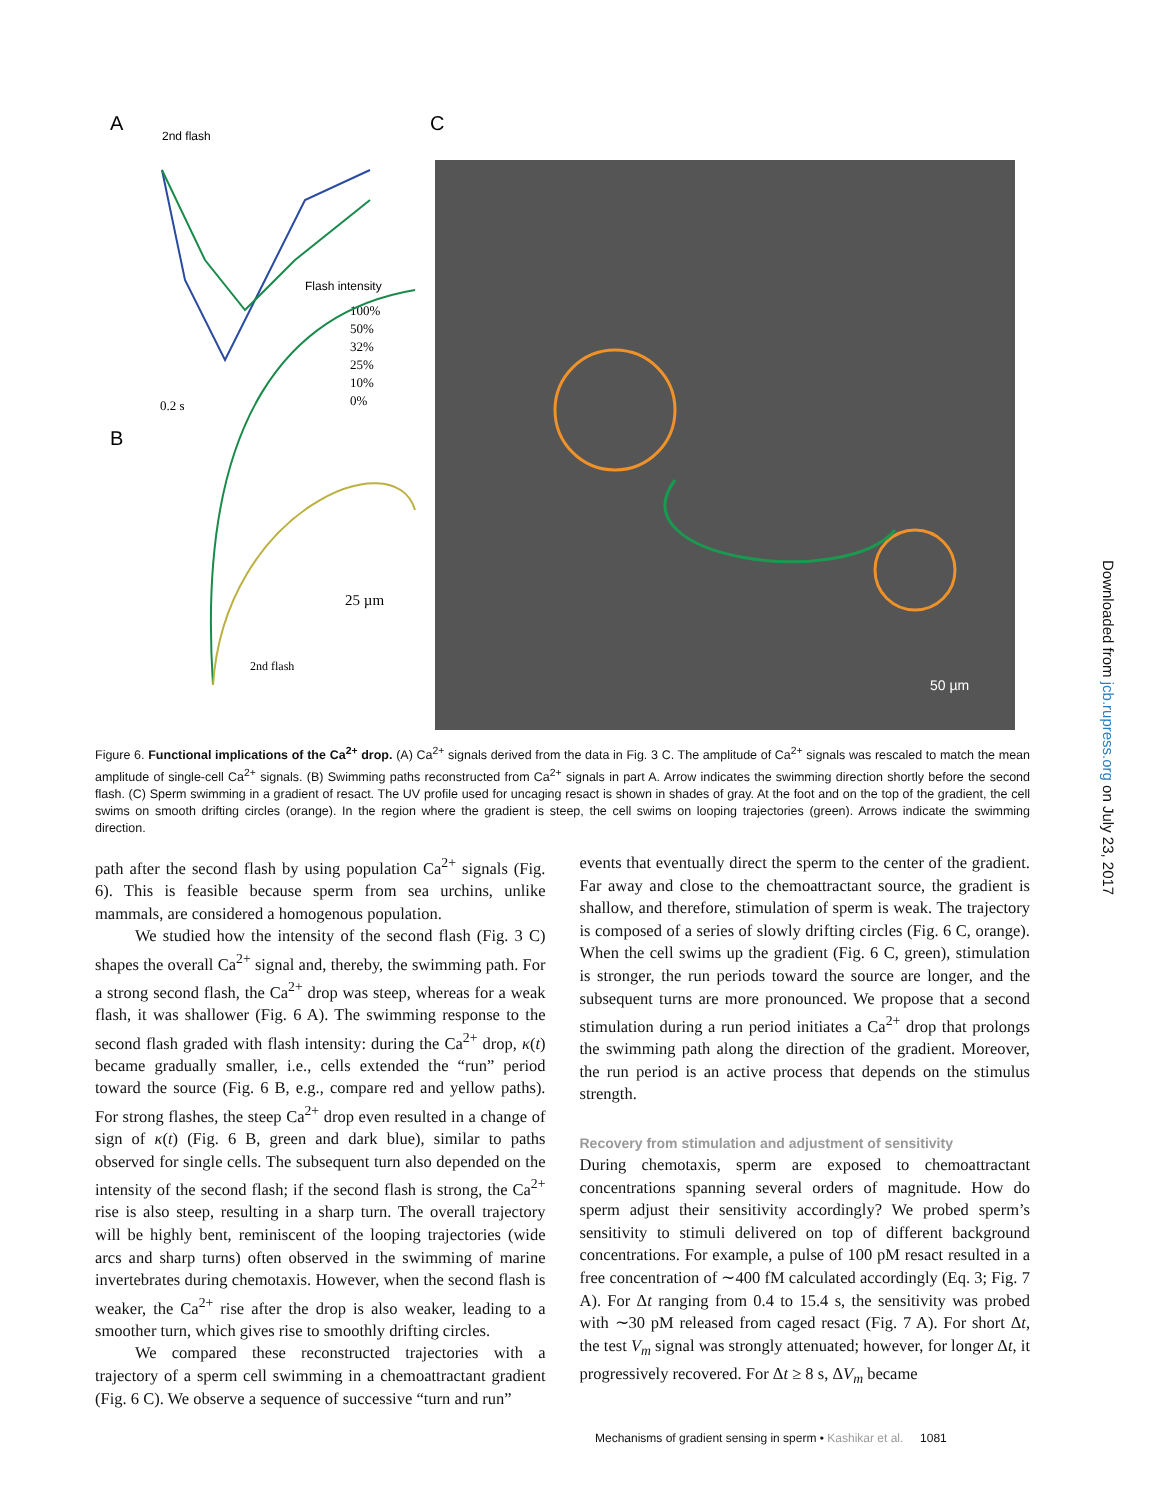A
2nd flash
C
B
Flash intensity
100%
50%
32%
25%
10%
0%
0.2 s
25 µm
2nd flash
50 µm
Downloaded from jcb.rupress.org on July 23, 2017
Figure 6. Functional implications of the Ca<sup>2+</sup> drop. (A) Ca<sup>2+</sup> signals derived from the data in Fig. 3 C. The amplitude of Ca<sup>2+</sup> signals was rescaled to match the mean amplitude of single-cell Ca<sup>2+</sup> signals. (B) Swimming paths reconstructed from Ca<sup>2+</sup> signals in part A. Arrow indicates the swimming direction shortly before the second flash. (C) Sperm swimming in a gradient of resact. The UV profile used for uncaging resact is shown in shades of gray. At the foot and on the top of the gradient, the cell swims on smooth drifting circles (orange). In the region where the gradient is steep, the cell swims on looping trajectories (green). Arrows indicate the swimming direction.
path after the second flash by using population Ca<sup>2+</sup> signals (Fig. 6). This is feasible because sperm from sea urchins, unlike mammals, are considered a homogenous population.
We studied how the intensity of the second flash (Fig. 3 C) shapes the overall Ca<sup>2+</sup> signal and, thereby, the swimming path. For a strong second flash, the Ca<sup>2+</sup> drop was steep, whereas for a weak flash, it was shallower (Fig. 6 A). The swimming response to the second flash graded with flash intensity: during the Ca<sup>2+</sup> drop, κ(t) became gradually smaller, i.e., cells extended the “run” period toward the source (Fig. 6 B, e.g., compare red and yellow paths). For strong flashes, the steep Ca<sup>2+</sup> drop even resulted in a change of sign of κ(t) (Fig. 6 B, green and dark blue), similar to paths observed for single cells. The subsequent turn also depended on the intensity of the second flash; if the second flash is strong, the Ca<sup>2+</sup> rise is also steep, resulting in a sharp turn. The overall trajectory will be highly bent, reminiscent of the looping trajectories (wide arcs and sharp turns) often observed in the swimming of marine invertebrates during chemotaxis. However, when the second flash is weaker, the Ca<sup>2+</sup> rise after the drop is also weaker, leading to a smoother turn, which gives rise to smoothly drifting circles.
We compared these reconstructed trajectories with a trajectory of a sperm cell swimming in a chemoattractant gradient (Fig. 6 C). We observe a sequence of successive “turn and run”
events that eventually direct the sperm to the center of the gradient. Far away and close to the chemoattractant source, the gradient is shallow, and therefore, stimulation of sperm is weak. The trajectory is composed of a series of slowly drifting circles (Fig. 6 C, orange). When the cell swims up the gradient (Fig. 6 C, green), stimulation is stronger, the run periods toward the source are longer, and the subsequent turns are more pronounced. We propose that a second stimulation during a run period initiates a Ca<sup>2+</sup> drop that prolongs the swimming path along the direction of the gradient. Moreover, the run period is an active process that depends on the stimulus strength.
Recovery from stimulation and adjustment of sensitivity
During chemotaxis, sperm are exposed to chemoattractant concentrations spanning several orders of magnitude. How do sperm adjust their sensitivity accordingly? We probed sperm’s sensitivity to stimuli delivered on top of different background concentrations. For example, a pulse of 100 pM resact resulted in a free concentration of ∼400 fM calculated accordingly (Eq. 3; Fig. 7 A). For Δt ranging from 0.4 to 15.4 s, the sensitivity was probed with ∼30 pM released from caged resact (Fig. 7 A). For short Δt, the test V<sub>m</sub> signal was strongly attenuated; however, for longer Δt, it progressively recovered. For Δt ≥ 8 s, ΔV<sub>m</sub> became
Mechanisms of gradient sensing in sperm • Kashikar et al. 1081